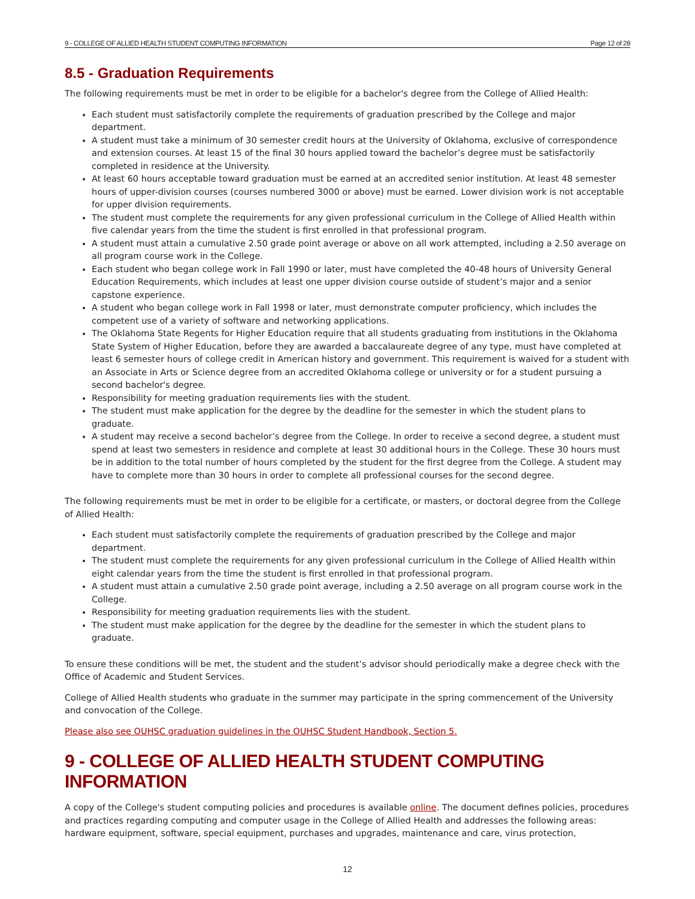9 - COLLEGE OF ALLIED HEALTH STUDENT COMPUTING INFORMATION Page 12 of 28
8.5 - Graduation Requirements
The following requirements must be met in order to be eligible for a bachelor's degree from the College of Allied Health:
Each student must satisfactorily complete the requirements of graduation prescribed by the College and major department.
A student must take a minimum of 30 semester credit hours at the University of Oklahoma, exclusive of correspondence and extension courses. At least 15 of the final 30 hours applied toward the bachelor’s degree must be satisfactorily completed in residence at the University.
At least 60 hours acceptable toward graduation must be earned at an accredited senior institution. At least 48 semester hours of upper-division courses (courses numbered 3000 or above) must be earned. Lower division work is not acceptable for upper division requirements.
The student must complete the requirements for any given professional curriculum in the College of Allied Health within five calendar years from the time the student is first enrolled in that professional program.
A student must attain a cumulative 2.50 grade point average or above on all work attempted, including a 2.50 average on all program course work in the College.
Each student who began college work in Fall 1990 or later, must have completed the 40-48 hours of University General Education Requirements, which includes at least one upper division course outside of student’s major and a senior capstone experience.
A student who began college work in Fall 1998 or later, must demonstrate computer proficiency, which includes the competent use of a variety of software and networking applications.
The Oklahoma State Regents for Higher Education require that all students graduating from institutions in the Oklahoma State System of Higher Education, before they are awarded a baccalaureate degree of any type, must have completed at least 6 semester hours of college credit in American history and government. This requirement is waived for a student with an Associate in Arts or Science degree from an accredited Oklahoma college or university or for a student pursuing a second bachelor's degree.
Responsibility for meeting graduation requirements lies with the student.
The student must make application for the degree by the deadline for the semester in which the student plans to graduate.
A student may receive a second bachelor’s degree from the College. In order to receive a second degree, a student must spend at least two semesters in residence and complete at least 30 additional hours in the College. These 30 hours must be in addition to the total number of hours completed by the student for the first degree from the College. A student may have to complete more than 30 hours in order to complete all professional courses for the second degree.
The following requirements must be met in order to be eligible for a certificate, or masters, or doctoral degree from the College of Allied Health:
Each student must satisfactorily complete the requirements of graduation prescribed by the College and major department.
The student must complete the requirements for any given professional curriculum in the College of Allied Health within eight calendar years from the time the student is first enrolled in that professional program.
A student must attain a cumulative 2.50 grade point average, including a 2.50 average on all program course work in the College.
Responsibility for meeting graduation requirements lies with the student.
The student must make application for the degree by the deadline for the semester in which the student plans to graduate.
To ensure these conditions will be met, the student and the student’s advisor should periodically make a degree check with the Office of Academic and Student Services.
College of Allied Health students who graduate in the summer may participate in the spring commencement of the University and convocation of the College.
Please also see OUHSC graduation guidelines in the OUHSC Student Handbook, Section 5.
9 - COLLEGE OF ALLIED HEALTH STUDENT COMPUTING INFORMATION
A copy of the College's student computing policies and procedures is available online. The document defines policies, procedures and practices regarding computing and computer usage in the College of Allied Health and addresses the following areas: hardware equipment, software, special equipment, purchases and upgrades, maintenance and care, virus protection,
12